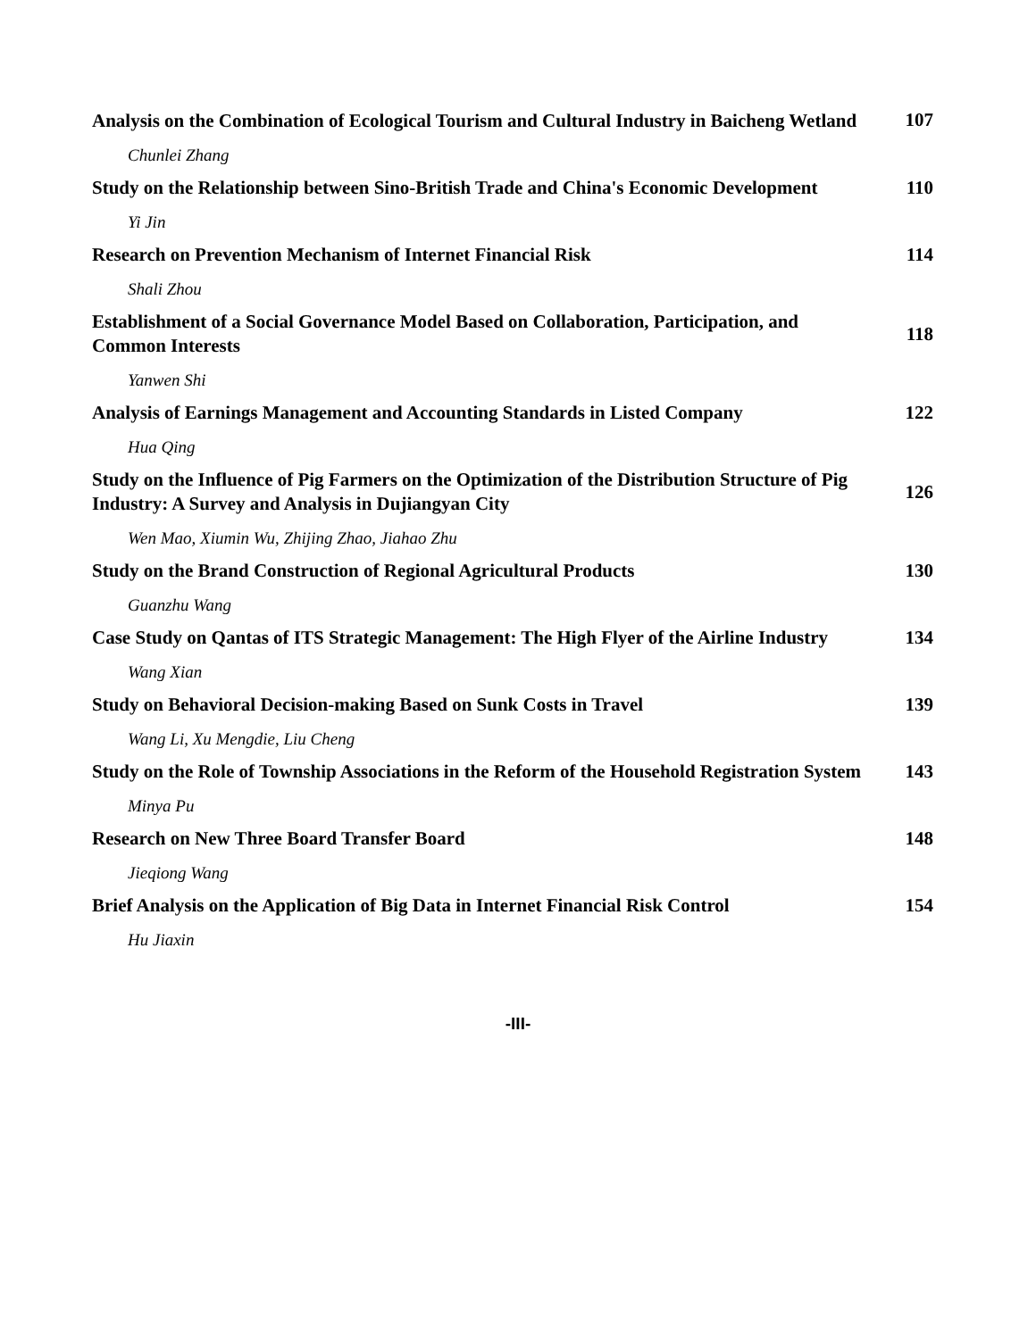Analysis on the Combination of Ecological Tourism and Cultural Industry in Baicheng Wetland
107
Chunlei Zhang
Study on the Relationship between Sino-British Trade and China's Economic Development
110
Yi Jin
Research on Prevention Mechanism of Internet Financial Risk
114
Shali Zhou
Establishment of a Social Governance Model Based on Collaboration, Participation, and Common Interests
118
Yanwen Shi
Analysis of Earnings Management and Accounting Standards in Listed Company
122
Hua Qing
Study on the Influence of Pig Farmers on the Optimization of the Distribution Structure of Pig Industry: A Survey and Analysis in Dujiangyan City
126
Wen Mao, Xiumin Wu, Zhijing Zhao, Jiahao Zhu
Study on the Brand Construction of Regional Agricultural Products
130
Guanzhu Wang
Case Study on Qantas of ITS Strategic Management: The High Flyer of the Airline Industry
134
Wang Xian
Study on Behavioral Decision-making Based on Sunk Costs in Travel
139
Wang Li, Xu Mengdie, Liu Cheng
Study on the Role of Township Associations in the Reform of the Household Registration System
143
Minya Pu
Research on New Three Board Transfer Board
148
Jieqiong Wang
Brief Analysis on the Application of Big Data in Internet Financial Risk Control
154
Hu Jiaxin
-III-